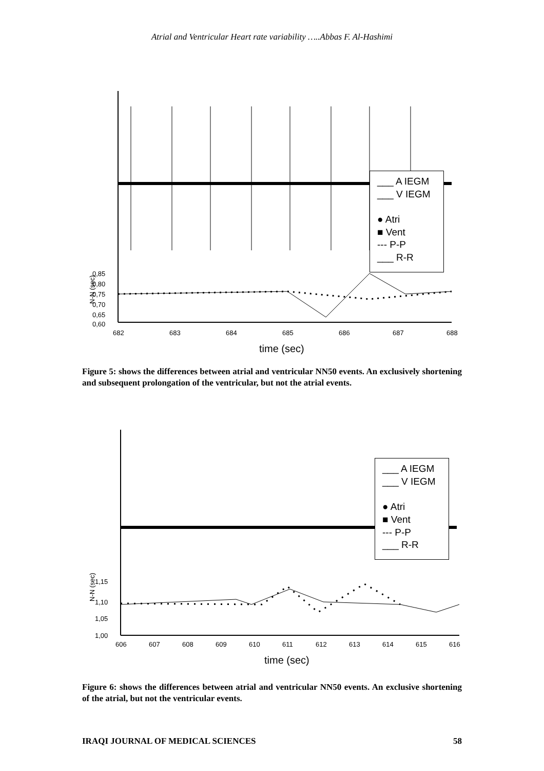Atrial and Ventricular Heart rate variability …..Abbas F. Al-Hashimi
0,85
0,80
0,75
0,70
0,65
0,60
682
683
684
685
686
687
688
time (sec)
N-N (sec)
___ A IEGM
___ V IEGM
● Atri
■ Vent
--- P-P
___ R-R
Figure 5: shows the differences between atrial and ventricular NN50 events. An exclusively shortening and subsequent prolongation of the ventricular, but not the atrial events.
1,15
1,10
1,05
1,00
606
607
608
609
610
611
612
613
614
615
616
time (sec)
N-N (sec)
___ A IEGM
___ V IEGM
● Atri
■ Vent
--- P-P
___ R-R
Figure 6: shows the differences between atrial and ventricular NN50 events. An exclusive shortening of the atrial, but not the ventricular events.
IRAQI JOURNAL OF MEDICAL SCIENCES 58